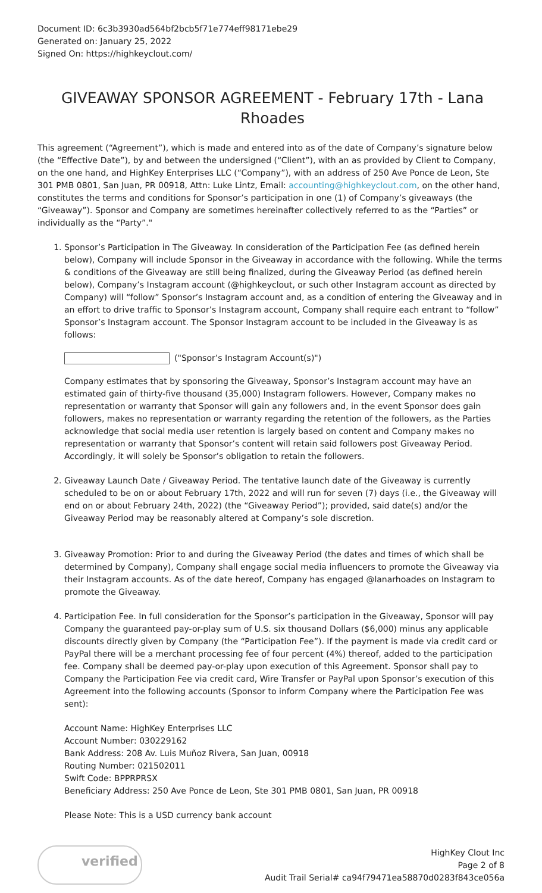Document ID: 6c3b3930ad564bf2bcb5f71e774eff98171ebe29
Generated on: January 25, 2022
Signed On: https://highkeyclout.com/
GIVEAWAY SPONSOR AGREEMENT - February 17th - Lana Rhoades
This agreement (“Agreement”), which is made and entered into as of the date of Company’s signature below (the “Effective Date”), by and between the undersigned (“Client”), with an as provided by Client to Company, on the one hand, and HighKey Enterprises LLC (“Company”), with an address of 250 Ave Ponce de Leon, Ste 301 PMB 0801, San Juan, PR 00918, Attn: Luke Lintz, Email: accounting@highkeyclout.com, on the other hand, constitutes the terms and conditions for Sponsor’s participation in one (1) of Company’s giveaways (the “Giveaway”). Sponsor and Company are sometimes hereinafter collectively referred to as the “Parties” or individually as the “Party”."
1. Sponsor’s Participation in The Giveaway. In consideration of the Participation Fee (as defined herein below), Company will include Sponsor in the Giveaway in accordance with the following. While the terms & conditions of the Giveaway are still being finalized, during the Giveaway Period (as defined herein below), Company’s Instagram account (@highkeyclout, or such other Instagram account as directed by Company) will “follow” Sponsor’s Instagram account and, as a condition of entering the Giveaway and in an effort to drive traffic to Sponsor’s Instagram account, Company shall require each entrant to “follow” Sponsor’s Instagram account. The Sponsor Instagram account to be included in the Giveaway is as follows:
("Sponsor’s Instagram Account(s)")
Company estimates that by sponsoring the Giveaway, Sponsor’s Instagram account may have an estimated gain of thirty-five thousand (35,000) Instagram followers. However, Company makes no representation or warranty that Sponsor will gain any followers and, in the event Sponsor does gain followers, makes no representation or warranty regarding the retention of the followers, as the Parties acknowledge that social media user retention is largely based on content and Company makes no representation or warranty that Sponsor’s content will retain said followers post Giveaway Period. Accordingly, it will solely be Sponsor’s obligation to retain the followers.
2. Giveaway Launch Date / Giveaway Period. The tentative launch date of the Giveaway is currently scheduled to be on or about February 17th, 2022 and will run for seven (7) days (i.e., the Giveaway will end on or about February 24th, 2022) (the “Giveaway Period”); provided, said date(s) and/or the Giveaway Period may be reasonably altered at Company’s sole discretion.
3. Giveaway Promotion: Prior to and during the Giveaway Period (the dates and times of which shall be determined by Company), Company shall engage social media influencers to promote the Giveaway via their Instagram accounts. As of the date hereof, Company has engaged @lanarhoades on Instagram to promote the Giveaway.
4. Participation Fee. In full consideration for the Sponsor’s participation in the Giveaway, Sponsor will pay Company the guaranteed pay-or-play sum of U.S. six thousand Dollars ($6,000) minus any applicable discounts directly given by Company (the “Participation Fee”). If the payment is made via credit card or PayPal there will be a merchant processing fee of four percent (4%) thereof, added to the participation fee. Company shall be deemed pay-or-play upon execution of this Agreement. Sponsor shall pay to Company the Participation Fee via credit card, Wire Transfer or PayPal upon Sponsor’s execution of this Agreement into the following accounts (Sponsor to inform Company where the Participation Fee was sent):
Account Name: HighKey Enterprises LLC
Account Number: 030229162
Bank Address: 208 Av. Luis Muñoz Rivera, San Juan, 00918
Routing Number: 021502011
Swift Code: BPPRPRSX
Beneficiary Address: 250 Ave Ponce de Leon, Ste 301 PMB 0801, San Juan, PR 00918
Please Note: This is a USD currency bank account
verified
HighKey Clout Inc
Page 2 of 8
Audit Trail Serial# ca94f79471ea58870d0283f843ce056a